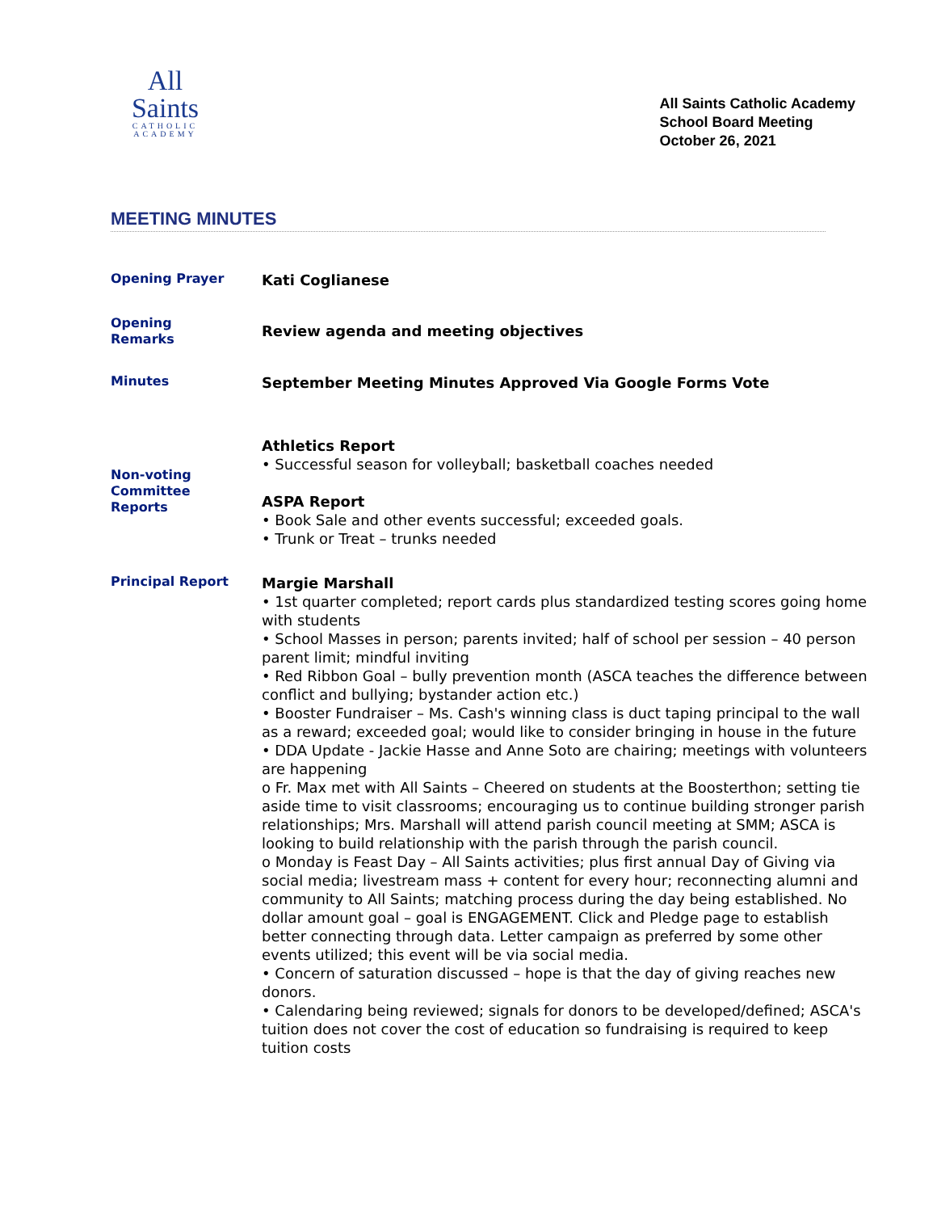All
Saints
CATHOLIC
ACADEMY
All Saints Catholic Academy
School Board Meeting
October 26, 2021
MEETING MINUTES
Opening Prayer
Kati Coglianese
Opening
Remarks
Review agenda and meeting objectives
Minutes
September Meeting Minutes Approved Via Google Forms Vote
Non-voting
Committee
Reports
Athletics Report
• Successful season for volleyball; basketball coaches needed
ASPA Report
• Book Sale and other events successful; exceeded goals.
• Trunk or Treat – trunks needed
Principal Report
Margie Marshall
• 1st quarter completed; report cards plus standardized testing scores going home with students
• School Masses in person; parents invited; half of school per session – 40 person parent limit; mindful inviting
• Red Ribbon Goal – bully prevention month (ASCA teaches the difference between conflict and bullying; bystander action etc.)
• Booster Fundraiser – Ms. Cash's winning class is duct taping principal to the wall as a reward; exceeded goal; would like to consider bringing in house in the future
• DDA Update - Jackie Hasse and Anne Soto are chairing; meetings with volunteers are happening
o Fr. Max met with All Saints – Cheered on students at the Boosterthon; setting tie aside time to visit classrooms; encouraging us to continue building stronger parish relationships; Mrs. Marshall will attend parish council meeting at SMM; ASCA is looking to build relationship with the parish through the parish council.
o Monday is Feast Day – All Saints activities; plus first annual Day of Giving via social media; livestream mass + content for every hour; reconnecting alumni and community to All Saints; matching process during the day being established. No dollar amount goal – goal is ENGAGEMENT. Click and Pledge page to establish better connecting through data. Letter campaign as preferred by some other events utilized; this event will be via social media.
• Concern of saturation discussed – hope is that the day of giving reaches new donors.
• Calendaring being reviewed; signals for donors to be developed/defined; ASCA's tuition does not cover the cost of education so fundraising is required to keep tuition costs